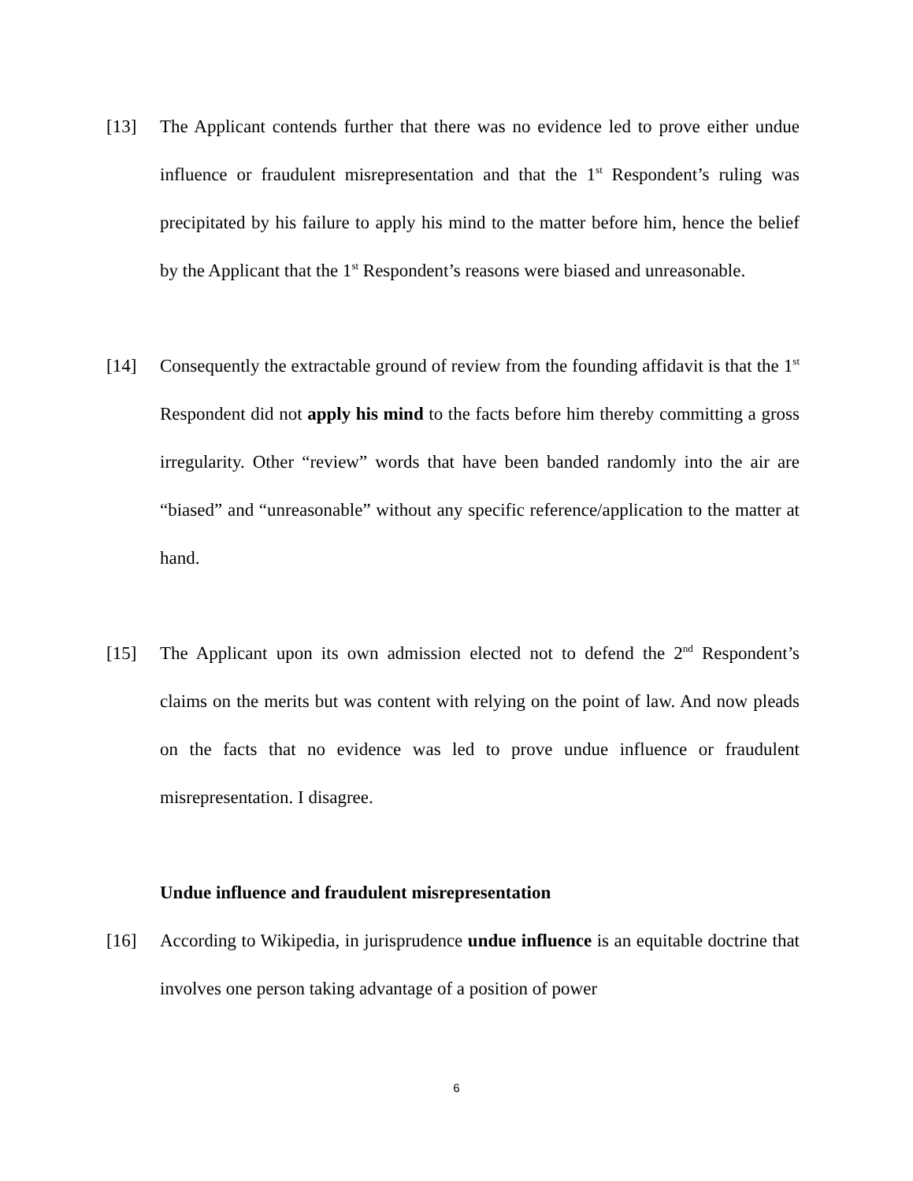[13] The Applicant contends further that there was no evidence led to prove either undue influence or fraudulent misrepresentation and that the 1<sup>st</sup> Respondent’s ruling was precipitated by his failure to apply his mind to the matter before him, hence the belief by the Applicant that the 1<sup>st</sup> Respondent’s reasons were biased and unreasonable.
[14] Consequently the extractable ground of review from the founding affidavit is that the 1<sup>st</sup> Respondent did not apply his mind to the facts before him thereby committing a gross irregularity. Other “review” words that have been banded randomly into the air are “biased” and “unreasonable” without any specific reference/application to the matter at hand.
[15] The Applicant upon its own admission elected not to defend the 2<sup>nd</sup> Respondent’s claims on the merits but was content with relying on the point of law. And now pleads on the facts that no evidence was led to prove undue influence or fraudulent misrepresentation. I disagree.
Undue influence and fraudulent misrepresentation
[16] According to Wikipedia, in jurisprudence undue influence is an equitable doctrine that involves one person taking advantage of a position of power
6